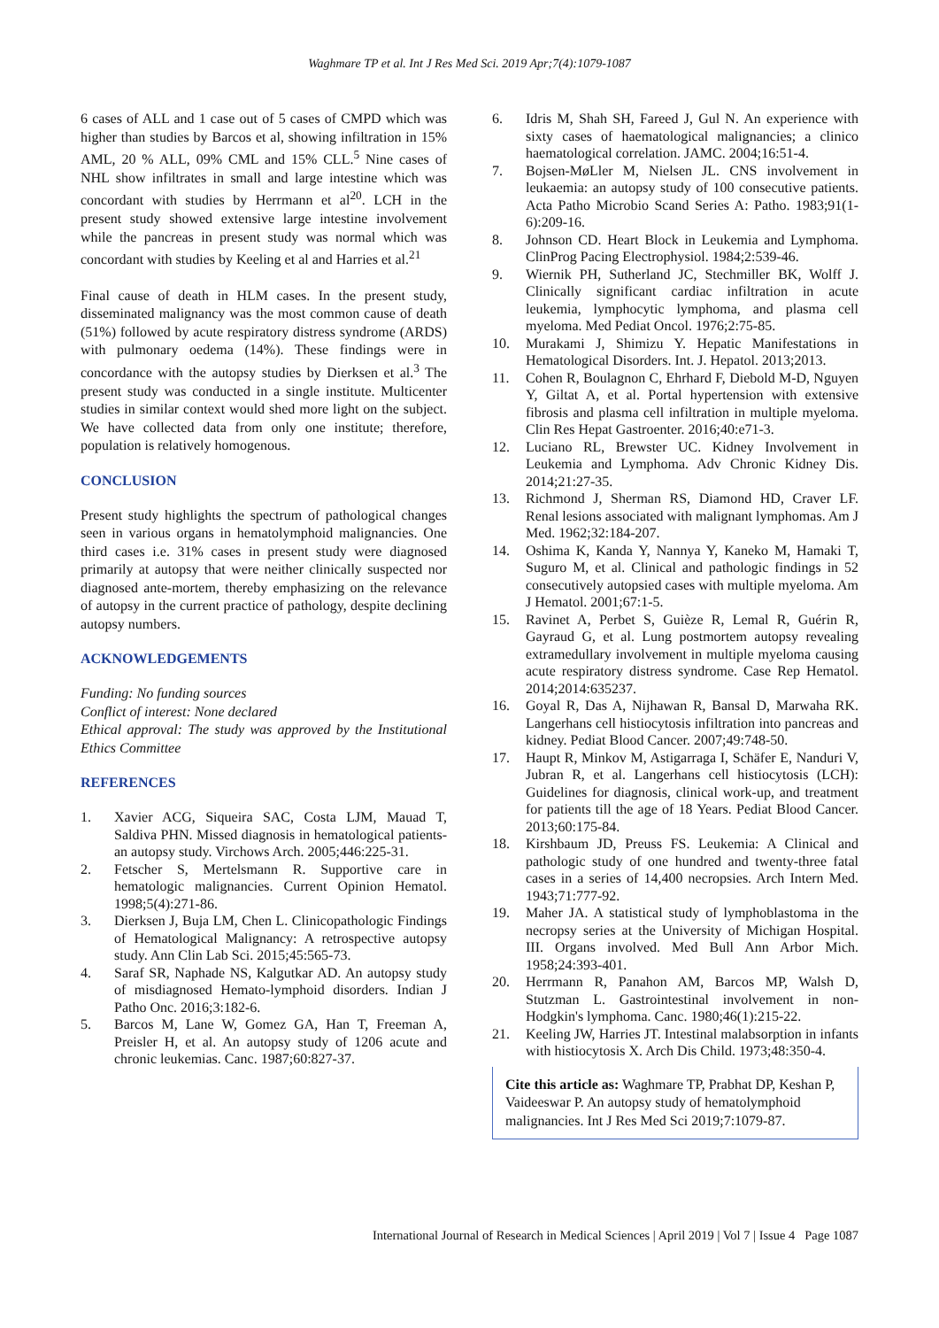Waghmare TP et al. Int J Res Med Sci. 2019 Apr;7(4):1079-1087
6 cases of ALL and 1 case out of 5 cases of CMPD which was higher than studies by Barcos et al, showing infiltration in 15% AML, 20 % ALL, 09% CML and 15% CLL.<sup>5</sup> Nine cases of NHL show infiltrates in small and large intestine which was concordant with studies by Herrmann et al<sup>20</sup>. LCH in the present study showed extensive large intestine involvement while the pancreas in present study was normal which was concordant with studies by Keeling et al and Harries et al.<sup>21</sup>
Final cause of death in HLM cases. In the present study, disseminated malignancy was the most common cause of death (51%) followed by acute respiratory distress syndrome (ARDS) with pulmonary oedema (14%). These findings were in concordance with the autopsy studies by Dierksen et al.<sup>3</sup> The present study was conducted in a single institute. Multicenter studies in similar context would shed more light on the subject. We have collected data from only one institute; therefore, population is relatively homogenous.
CONCLUSION
Present study highlights the spectrum of pathological changes seen in various organs in hematolymphoid malignancies. One third cases i.e. 31% cases in present study were diagnosed primarily at autopsy that were neither clinically suspected nor diagnosed ante-mortem, thereby emphasizing on the relevance of autopsy in the current practice of pathology, despite declining autopsy numbers.
ACKNOWLEDGEMENTS
Funding: No funding sources
Conflict of interest: None declared
Ethical approval: The study was approved by the Institutional Ethics Committee
REFERENCES
1. Xavier ACG, Siqueira SAC, Costa LJM, Mauad T, Saldiva PHN. Missed diagnosis in hematological patients-an autopsy study. Virchows Arch. 2005;446:225-31.
2. Fetscher S, Mertelsmann R. Supportive care in hematologic malignancies. Current Opinion Hematol. 1998;5(4):271-86.
3. Dierksen J, Buja LM, Chen L. Clinicopathologic Findings of Hematological Malignancy: A retrospective autopsy study. Ann Clin Lab Sci. 2015;45:565-73.
4. Saraf SR, Naphade NS, Kalgutkar AD. An autopsy study of misdiagnosed Hemato-lymphoid disorders. Indian J Patho Onc. 2016;3:182-6.
5. Barcos M, Lane W, Gomez GA, Han T, Freeman A, Preisler H, et al. An autopsy study of 1206 acute and chronic leukemias. Canc. 1987;60:827-37.
6. Idris M, Shah SH, Fareed J, Gul N. An experience with sixty cases of haematological malignancies; a clinico haematological correlation. JAMC. 2004;16:51-4.
7. Bojsen-MøLler M, Nielsen JL. CNS involvement in leukaemia: an autopsy study of 100 consecutive patients. Acta Patho Microbio Scand Series A: Patho. 1983;91(1-6):209-16.
8. Johnson CD. Heart Block in Leukemia and Lymphoma. ClinProg Pacing Electrophysiol. 1984;2:539-46.
9. Wiernik PH, Sutherland JC, Stechmiller BK, Wolff J. Clinically significant cardiac infiltration in acute leukemia, lymphocytic lymphoma, and plasma cell myeloma. Med Pediat Oncol. 1976;2:75-85.
10. Murakami J, Shimizu Y. Hepatic Manifestations in Hematological Disorders. Int. J. Hepatol. 2013;2013.
11. Cohen R, Boulagnon C, Ehrhard F, Diebold M-D, Nguyen Y, Giltat A, et al. Portal hypertension with extensive fibrosis and plasma cell infiltration in multiple myeloma. Clin Res Hepat Gastroenter. 2016;40:e71-3.
12. Luciano RL, Brewster UC. Kidney Involvement in Leukemia and Lymphoma. Adv Chronic Kidney Dis. 2014;21:27-35.
13. Richmond J, Sherman RS, Diamond HD, Craver LF. Renal lesions associated with malignant lymphomas. Am J Med. 1962;32:184-207.
14. Oshima K, Kanda Y, Nannya Y, Kaneko M, Hamaki T, Suguro M, et al. Clinical and pathologic findings in 52 consecutively autopsied cases with multiple myeloma. Am J Hematol. 2001;67:1-5.
15. Ravinet A, Perbet S, Guièze R, Lemal R, Guérin R, Gayraud G, et al. Lung postmortem autopsy revealing extramedullary involvement in multiple myeloma causing acute respiratory distress syndrome. Case Rep Hematol. 2014;2014:635237.
16. Goyal R, Das A, Nijhawan R, Bansal D, Marwaha RK. Langerhans cell histiocytosis infiltration into pancreas and kidney. Pediat Blood Cancer. 2007;49:748-50.
17. Haupt R, Minkov M, Astigarraga I, Schäfer E, Nanduri V, Jubran R, et al. Langerhans cell histiocytosis (LCH): Guidelines for diagnosis, clinical work-up, and treatment for patients till the age of 18 Years. Pediat Blood Cancer. 2013;60:175-84.
18. Kirshbaum JD, Preuss FS. Leukemia: A Clinical and pathologic study of one hundred and twenty-three fatal cases in a series of 14,400 necropsies. Arch Intern Med. 1943;71:777-92.
19. Maher JA. A statistical study of lymphoblastoma in the necropsy series at the University of Michigan Hospital. III. Organs involved. Med Bull Ann Arbor Mich. 1958;24:393-401.
20. Herrmann R, Panahon AM, Barcos MP, Walsh D, Stutzman L. Gastrointestinal involvement in non-Hodgkin's lymphoma. Canc. 1980;46(1):215-22.
21. Keeling JW, Harries JT. Intestinal malabsorption in infants with histiocytosis X. Arch Dis Child. 1973;48:350-4.
Cite this article as: Waghmare TP, Prabhat DP, Keshan P, Vaideeswar P. An autopsy study of hematolymphoid malignancies. Int J Res Med Sci 2019;7:1079-87.
International Journal of Research in Medical Sciences | April 2019 | Vol 7 | Issue 4 Page 1087